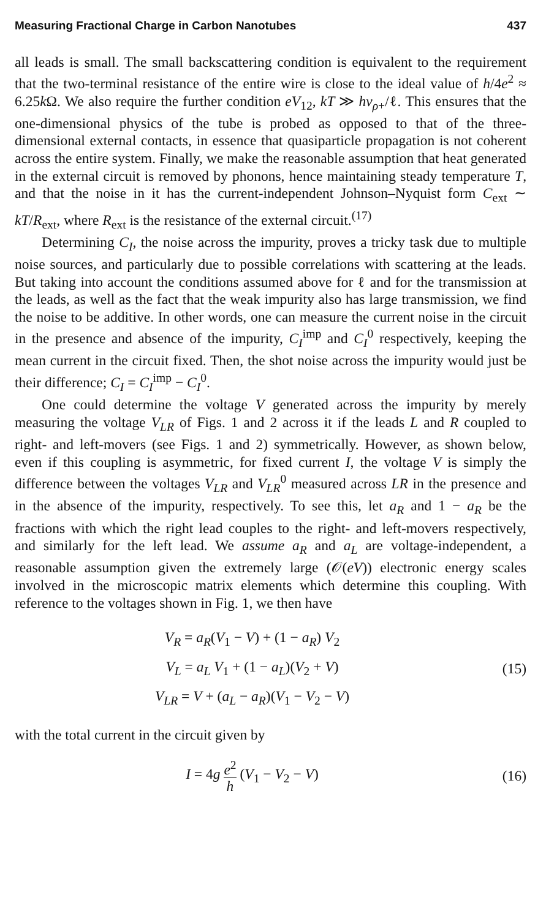Measuring Fractional Charge in Carbon Nanotubes 437
all leads is small. The small backscattering condition is equivalent to the requirement that the two-terminal resistance of the entire wire is close to the ideal value of h/4e<sup>2</sup> ≈ 6.25k Ω. We also require the further condition eV<sub>12</sub>, kT ≫ hv<sub>ρ+</sub>/ℓ. This ensures that the one-dimensional physics of the tube is probed as opposed to that of the three-dimensional external contacts, in essence that quasiparticle propagation is not coherent across the entire system. Finally, we make the reasonable assumption that heat generated in the external circuit is removed by phonons, hence maintaining steady temperature T, and that the noise in it has the current-independent Johnson–Nyquist form C<sub>ext</sub> ∼ kT/R<sub>ext</sub>, where R<sub>ext</sub> is the resistance of the external circuit.<sup>(17)</sup>
Determining C<sub>I</sub>, the noise across the impurity, proves a tricky task due to multiple noise sources, and particularly due to possible correlations with scattering at the leads. But taking into account the conditions assumed above for ℓ and for the transmission at the leads, as well as the fact that the weak impurity also has large transmission, we find the noise to be additive. In other words, one can measure the current noise in the circuit in the presence and absence of the impurity, C<sub>I</sub><sup>imp</sup> and C<sub>I</sub><sup>0</sup> respectively, keeping the mean current in the circuit fixed. Then, the shot noise across the impurity would just be their difference; C<sub>I</sub> = C<sub>I</sub><sup>imp</sup> − C<sub>I</sub><sup>0</sup>.
One could determine the voltage V generated across the impurity by merely measuring the voltage V<sub>LR</sub> of Figs. 1 and 2 across it if the leads L and R coupled to right- and left-movers (see Figs. 1 and 2) symmetrically. However, as shown below, even if this coupling is asymmetric, for fixed current I, the voltage V is simply the difference between the voltages V<sub>LR</sub> and V<sub>LR</sub><sup>0</sup> measured across LR in the presence and in the absence of the impurity, respectively. To see this, let a<sub>R</sub> and 1 − a<sub>R</sub> be the fractions with which the right lead couples to the right- and left-movers respectively, and similarly for the left lead. We assume a<sub>R</sub> and a<sub>L</sub> are voltage-independent, a reasonable assumption given the extremely large (𝒪(eV)) electronic energy scales involved in the microscopic matrix elements which determine this coupling. With reference to the voltages shown in Fig. 1, we then have
V<sub>R</sub> = a<sub>R</sub>(V<sub>1</sub> − V) + (1 − a<sub>R</sub>) V<sub>2</sub>
V<sub>L</sub> = a<sub>L</sub> V<sub>1</sub> + (1 − a<sub>L</sub>)(V<sub>2</sub> + V)
V<sub>LR</sub> = V + (a<sub>L</sub> − a<sub>R</sub>)(V<sub>1</sub> − V<sub>2</sub> − V)
(15)
with the total current in the circuit given by
I = 4g e<sup>2</sup> h (V<sub>1</sub> − V<sub>2</sub> − V)
(16)